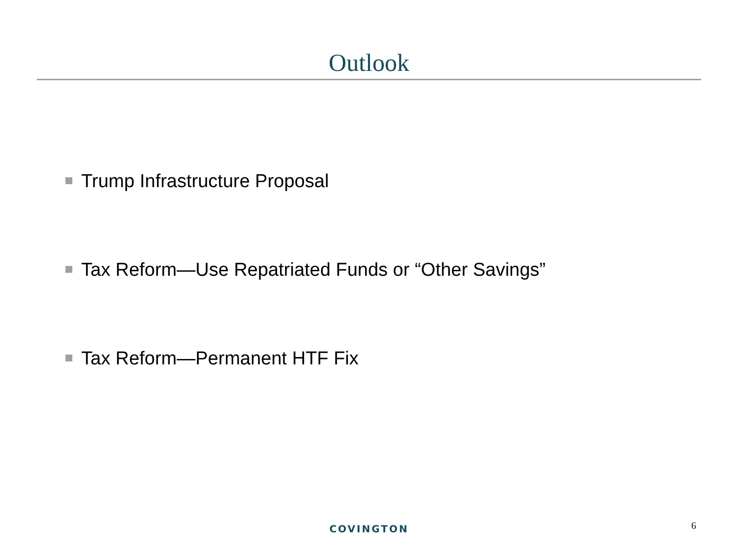Outlook
Trump Infrastructure Proposal
Tax Reform—Use Repatriated Funds or “Other Savings”
Tax Reform—Permanent HTF Fix
COVINGTON
6